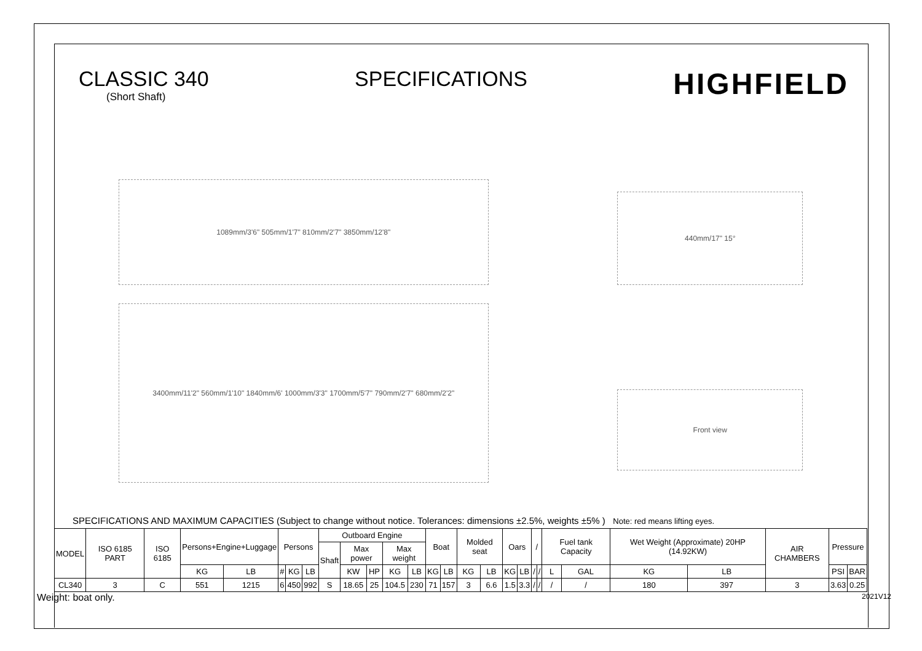CLASSIC 340
(Short Shaft)
SPECIFICATIONS
HIGHFIELD
1089mm/3'6" 505mm/1'7" 810mm/2'7" 3850mm/12'8"
3400mm/11'2" 560mm/1'10" 1840mm/6' 1000mm/3'3" 1700mm/5'7" 790mm/2'7" 680mm/2'2"
440mm/17" 15°
Front view
SPECIFICATIONS AND MAXIMUM CAPACITIES (Subject to change without notice. Tolerances: dimensions ±2.5%, weights ±5% ) Note: red means lifting eyes.
| MODEL | ISO 6185 PART | ISO 6185 | Persons+Engine+Luggage | | Persons | | | Outboard Engine | | | | | Boat | | Molded seat | | Oars | | / | | Fuel tank Capacity | | Wet Weight (Approximate) 20HP (14.92KW) | | AIR CHAMBERS | Pressure | |
| --- | --- | --- | --- | --- | --- | --- | --- | --- | --- | --- | --- | --- | --- | --- | --- | --- | --- | --- | --- | --- | --- | --- | --- | --- | --- | --- | --- |
| | | | | | | | | Shaft | Max power | | Max weight | | | | | | | | | | | | | | | | |
| | | | KG | LB | # | KG | LB | | KW | HP | KG | LB | KG | LB | KG | LB | KG | LB | / | / | L | GAL | KG | LB | | PSI | BAR |
| CL340 | 3 | C | 551 | 1215 | 6 | 450 | 992 | S | 18.65 | 25 | 104.5 | 230 | 71 | 157 | 3 | 6.6 | 1.5 | 3.3 | / | / | / | / | 180 | 397 | 3 | 3.63 | 0.25 |
Weight: boat only. 2021V12